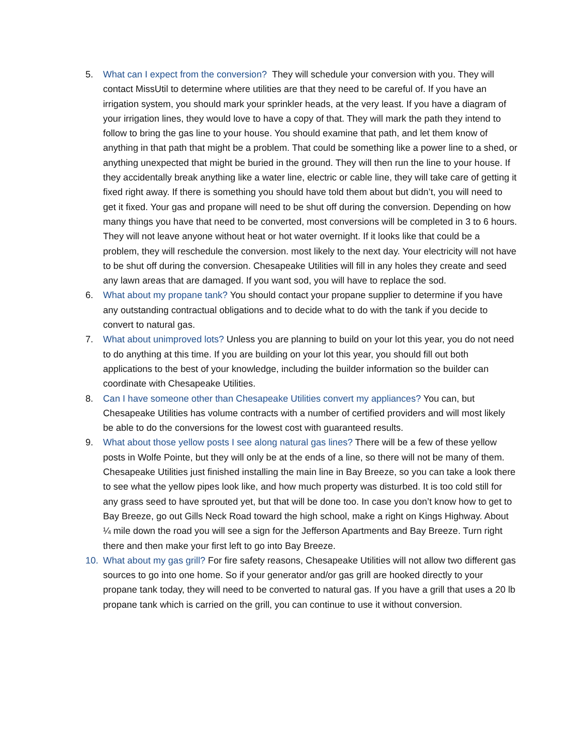5. What can I expect from the conversion? They will schedule your conversion with you. They will contact MissUtil to determine where utilities are that they need to be careful of. If you have an irrigation system, you should mark your sprinkler heads, at the very least. If you have a diagram of your irrigation lines, they would love to have a copy of that. They will mark the path they intend to follow to bring the gas line to your house. You should examine that path, and let them know of anything in that path that might be a problem. That could be something like a power line to a shed, or anything unexpected that might be buried in the ground. They will then run the line to your house. If they accidentally break anything like a water line, electric or cable line, they will take care of getting it fixed right away. If there is something you should have told them about but didn’t, you will need to get it fixed. Your gas and propane will need to be shut off during the conversion. Depending on how many things you have that need to be converted, most conversions will be completed in 3 to 6 hours. They will not leave anyone without heat or hot water overnight. If it looks like that could be a problem, they will reschedule the conversion. most likely to the next day. Your electricity will not have to be shut off during the conversion. Chesapeake Utilities will fill in any holes they create and seed any lawn areas that are damaged. If you want sod, you will have to replace the sod.
6. What about my propane tank? You should contact your propane supplier to determine if you have any outstanding contractual obligations and to decide what to do with the tank if you decide to convert to natural gas.
7. What about unimproved lots? Unless you are planning to build on your lot this year, you do not need to do anything at this time. If you are building on your lot this year, you should fill out both applications to the best of your knowledge, including the builder information so the builder can coordinate with Chesapeake Utilities.
8. Can I have someone other than Chesapeake Utilities convert my appliances? You can, but Chesapeake Utilities has volume contracts with a number of certified providers and will most likely be able to do the conversions for the lowest cost with guaranteed results.
9. What about those yellow posts I see along natural gas lines? There will be a few of these yellow posts in Wolfe Pointe, but they will only be at the ends of a line, so there will not be many of them. Chesapeake Utilities just finished installing the main line in Bay Breeze, so you can take a look there to see what the yellow pipes look like, and how much property was disturbed. It is too cold still for any grass seed to have sprouted yet, but that will be done too. In case you don’t know how to get to Bay Breeze, go out Gills Neck Road toward the high school, make a right on Kings Highway. About ¼ mile down the road you will see a sign for the Jefferson Apartments and Bay Breeze. Turn right there and then make your first left to go into Bay Breeze.
10. What about my gas grill? For fire safety reasons, Chesapeake Utilities will not allow two different gas sources to go into one home. So if your generator and/or gas grill are hooked directly to your propane tank today, they will need to be converted to natural gas. If you have a grill that uses a 20 lb propane tank which is carried on the grill, you can continue to use it without conversion.